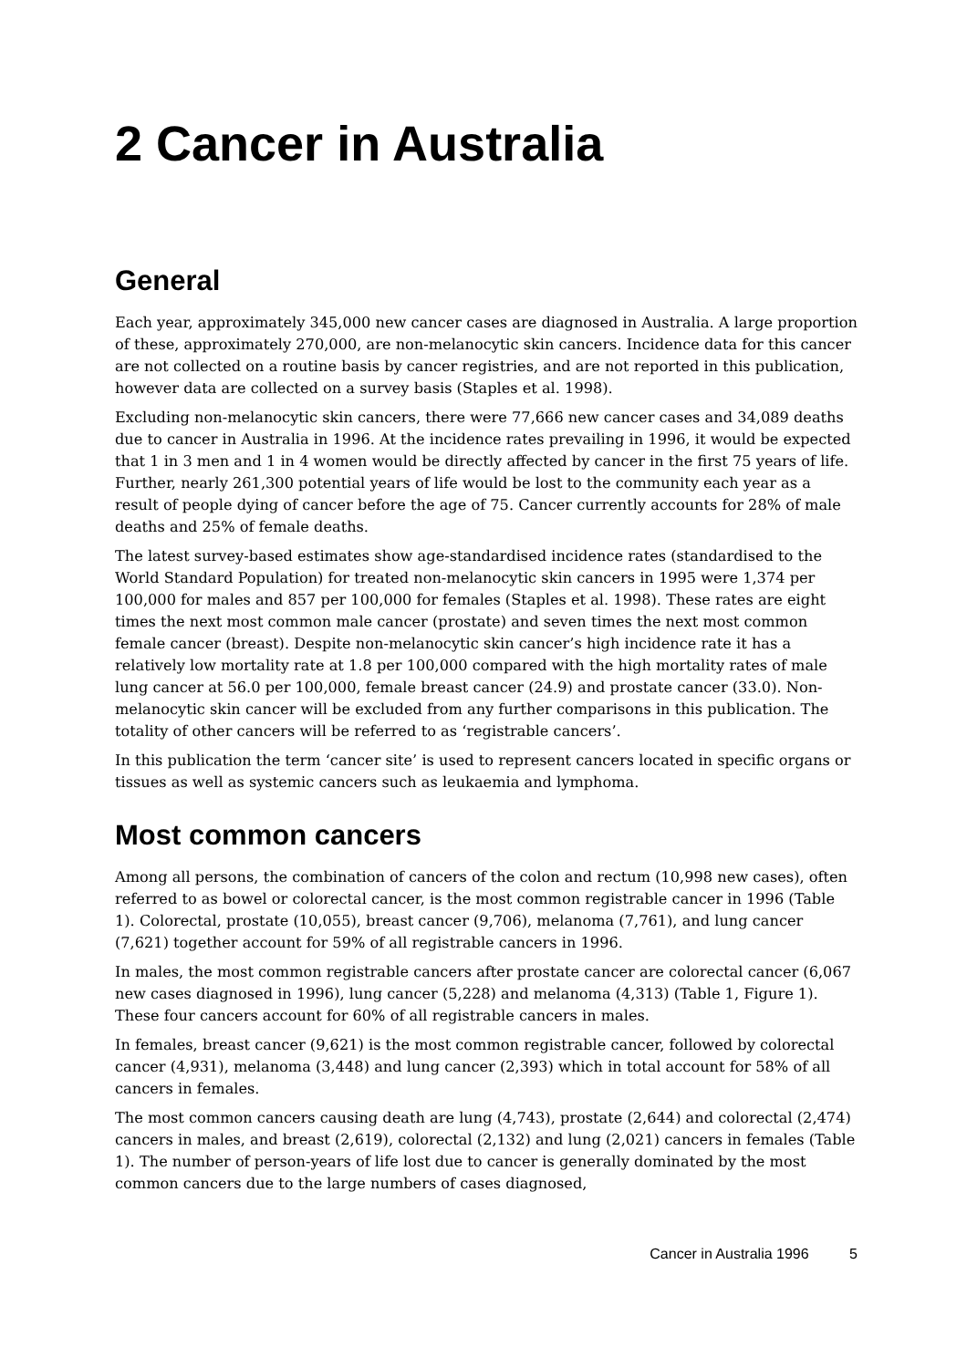2 Cancer in Australia
General
Each year, approximately 345,000 new cancer cases are diagnosed in Australia. A large proportion of these, approximately 270,000, are non-melanocytic skin cancers. Incidence data for this cancer are not collected on a routine basis by cancer registries, and are not reported in this publication, however data are collected on a survey basis (Staples et al. 1998).
Excluding non-melanocytic skin cancers, there were 77,666 new cancer cases and 34,089 deaths due to cancer in Australia in 1996. At the incidence rates prevailing in 1996, it would be expected that 1 in 3 men and 1 in 4 women would be directly affected by cancer in the first 75 years of life. Further, nearly 261,300 potential years of life would be lost to the community each year as a result of people dying of cancer before the age of 75. Cancer currently accounts for 28% of male deaths and 25% of female deaths.
The latest survey-based estimates show age-standardised incidence rates (standardised to the World Standard Population) for treated non-melanocytic skin cancers in 1995 were 1,374 per 100,000 for males and 857 per 100,000 for females (Staples et al. 1998). These rates are eight times the next most common male cancer (prostate) and seven times the next most common female cancer (breast). Despite non-melanocytic skin cancer’s high incidence rate it has a relatively low mortality rate at 1.8 per 100,000 compared with the high mortality rates of male lung cancer at 56.0 per 100,000, female breast cancer (24.9) and prostate cancer (33.0). Non-melanocytic skin cancer will be excluded from any further comparisons in this publication. The totality of other cancers will be referred to as ‘registrable cancers’.
In this publication the term ‘cancer site’ is used to represent cancers located in specific organs or tissues as well as systemic cancers such as leukaemia and lymphoma.
Most common cancers
Among all persons, the combination of cancers of the colon and rectum (10,998 new cases), often referred to as bowel or colorectal cancer, is the most common registrable cancer in 1996 (Table 1). Colorectal, prostate (10,055), breast cancer (9,706), melanoma (7,761), and lung cancer (7,621) together account for 59% of all registrable cancers in 1996.
In males, the most common registrable cancers after prostate cancer are colorectal cancer (6,067 new cases diagnosed in 1996), lung cancer (5,228) and melanoma (4,313) (Table 1, Figure 1). These four cancers account for 60% of all registrable cancers in males.
In females, breast cancer (9,621) is the most common registrable cancer, followed by colorectal cancer (4,931), melanoma (3,448) and lung cancer (2,393) which in total account for 58% of all cancers in females.
The most common cancers causing death are lung (4,743), prostate (2,644) and colorectal (2,474) cancers in males, and breast (2,619), colorectal (2,132) and lung (2,021) cancers in females (Table 1). The number of person-years of life lost due to cancer is generally dominated by the most common cancers due to the large numbers of cases diagnosed,
Cancer in Australia 1996 5